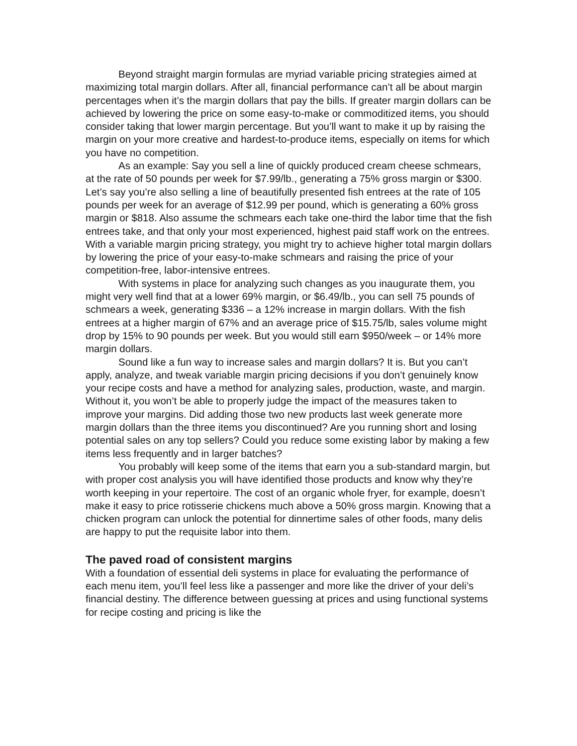Beyond straight margin formulas are myriad variable pricing strategies aimed at maximizing total margin dollars. After all, financial performance can’t all be about margin percentages when it’s the margin dollars that pay the bills. If greater margin dollars can be achieved by lowering the price on some easy-to-make or commoditized items, you should consider taking that lower margin percentage. But you’ll want to make it up by raising the margin on your more creative and hardest-to-produce items, especially on items for which you have no competition.
As an example: Say you sell a line of quickly produced cream cheese schmears, at the rate of 50 pounds per week for $7.99/lb., generating a 75% gross margin or $300. Let’s say you’re also selling a line of beautifully presented fish entrees at the rate of 105 pounds per week for an average of $12.99 per pound, which is generating a 60% gross margin or $818. Also assume the schmears each take one-third the labor time that the fish entrees take, and that only your most experienced, highest paid staff work on the entrees. With a variable margin pricing strategy, you might try to achieve higher total margin dollars by lowering the price of your easy-to-make schmears and raising the price of your competition-free, labor-intensive entrees.
With systems in place for analyzing such changes as you inaugurate them, you might very well find that at a lower 69% margin, or $6.49/lb., you can sell 75 pounds of schmears a week, generating $336 – a 12% increase in margin dollars. With the fish entrees at a higher margin of 67% and an average price of $15.75/lb, sales volume might drop by 15% to 90 pounds per week. But you would still earn $950/week – or 14% more margin dollars.
Sound like a fun way to increase sales and margin dollars? It is. But you can’t apply, analyze, and tweak variable margin pricing decisions if you don’t genuinely know your recipe costs and have a method for analyzing sales, production, waste, and margin. Without it, you won’t be able to properly judge the impact of the measures taken to improve your margins. Did adding those two new products last week generate more margin dollars than the three items you discontinued? Are you running short and losing potential sales on any top sellers? Could you reduce some existing labor by making a few items less frequently and in larger batches?
You probably will keep some of the items that earn you a sub-standard margin, but with proper cost analysis you will have identified those products and know why they’re worth keeping in your repertoire. The cost of an organic whole fryer, for example, doesn’t make it easy to price rotisserie chickens much above a 50% gross margin. Knowing that a chicken program can unlock the potential for dinnertime sales of other foods, many delis are happy to put the requisite labor into them.
The paved road of consistent margins
With a foundation of essential deli systems in place for evaluating the performance of each menu item, you’ll feel less like a passenger and more like the driver of your deli’s financial destiny. The difference between guessing at prices and using functional systems for recipe costing and pricing is like the